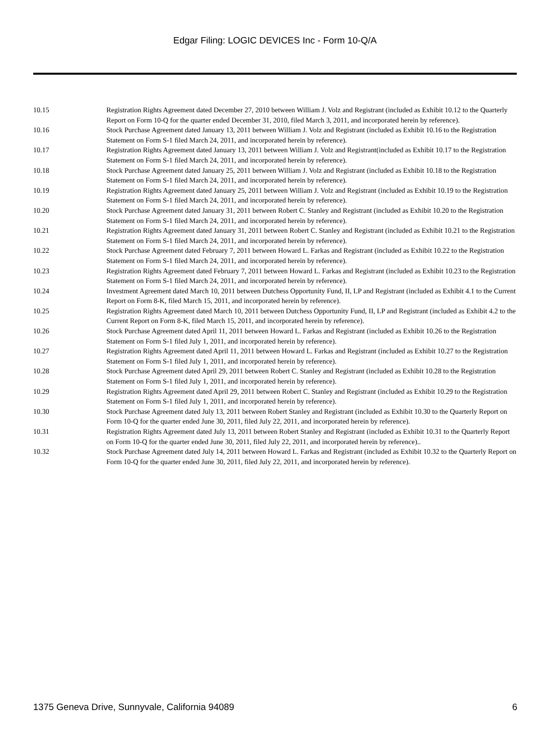Edgar Filing: LOGIC DEVICES Inc - Form 10-Q/A
| 10.15 | Registration Rights Agreement dated December 27, 2010 between William J. Volz and Registrant (included as Exhibit 10.12 to the Quarterly Report on Form 10-Q for the quarter ended December 31, 2010, filed March 3, 2011, and incorporated herein by reference). |
| 10.16 | Stock Purchase Agreement dated January 13, 2011 between William J. Volz and Registrant (included as Exhibit 10.16 to the Registration Statement on Form S-1 filed March 24, 2011, and incorporated herein by reference). |
| 10.17 | Registration Rights Agreement dated January 13, 2011 between William J. Volz and Registrant(included as Exhibit 10.17 to the Registration Statement on Form S-1 filed March 24, 2011, and incorporated herein by reference). |
| 10.18 | Stock Purchase Agreement dated January 25, 2011 between William J. Volz and Registrant (included as Exhibit 10.18 to the Registration Statement on Form S-1 filed March 24, 2011, and incorporated herein by reference). |
| 10.19 | Registration Rights Agreement dated January 25, 2011 between William J. Volz and Registrant (included as Exhibit 10.19 to the Registration Statement on Form S-1 filed March 24, 2011, and incorporated herein by reference). |
| 10.20 | Stock Purchase Agreement dated January 31, 2011 between Robert C. Stanley and Registrant (included as Exhibit 10.20 to the Registration Statement on Form S-1 filed March 24, 2011, and incorporated herein by reference). |
| 10.21 | Registration Rights Agreement dated January 31, 2011 between Robert C. Stanley and Registrant (included as Exhibit 10.21 to the Registration Statement on Form S-1 filed March 24, 2011, and incorporated herein by reference). |
| 10.22 | Stock Purchase Agreement dated February 7, 2011 between Howard L. Farkas and Registrant (included as Exhibit 10.22 to the Registration Statement on Form S-1 filed March 24, 2011, and incorporated herein by reference). |
| 10.23 | Registration Rights Agreement dated February 7, 2011 between Howard L. Farkas and Registrant (included as Exhibit 10.23 to the Registration Statement on Form S-1 filed March 24, 2011, and incorporated herein by reference). |
| 10.24 | Investment Agreement dated March 10, 2011 between Dutchess Opportunity Fund, II, LP and Registrant (included as Exhibit 4.1 to the Current Report on Form 8-K, filed March 15, 2011, and incorporated herein by reference). |
| 10.25 | Registration Rights Agreement dated March 10, 2011 between Dutchess Opportunity Fund, II, LP and Registrant (included as Exhibit 4.2 to the Current Report on Form 8-K, filed March 15, 2011, and incorporated herein by reference). |
| 10.26 | Stock Purchase Agreement dated April 11, 2011 between Howard L. Farkas and Registrant (included as Exhibit 10.26 to the Registration Statement on Form S-1 filed July 1, 2011, and incorporated herein by reference). |
| 10.27 | Registration Rights Agreement dated April 11, 2011 between Howard L. Farkas and Registrant (included as Exhibit 10.27 to the Registration Statement on Form S-1 filed July 1, 2011, and incorporated herein by reference). |
| 10.28 | Stock Purchase Agreement dated April 29, 2011 between Robert C. Stanley and Registrant (included as Exhibit 10.28 to the Registration Statement on Form S-1 filed July 1, 2011, and incorporated herein by reference). |
| 10.29 | Registration Rights Agreement dated April 29, 2011 between Robert C. Stanley and Registrant (included as Exhibit 10.29 to the Registration Statement on Form S-1 filed July 1, 2011, and incorporated herein by reference). |
| 10.30 | Stock Purchase Agreement dated July 13, 2011 between Robert Stanley and Registrant (included as Exhibit 10.30 to the Quarterly Report on Form 10-Q for the quarter ended June 30, 2011, filed July 22, 2011, and incorporated herein by reference). |
| 10.31 | Registration Rights Agreement dated July 13, 2011 between Robert Stanley and Registrant (included as Exhibit 10.31 to the Quarterly Report on Form 10-Q for the quarter ended June 30, 2011, filed July 22, 2011, and incorporated herein by reference).. |
| 10.32 | Stock Purchase Agreement dated July 14, 2011 between Howard L. Farkas and Registrant (included as Exhibit 10.32 to the Quarterly Report on Form 10-Q for the quarter ended June 30, 2011, filed July 22, 2011, and incorporated herein by reference). |
1375 Geneva Drive, Sunnyvale, California 94089 6